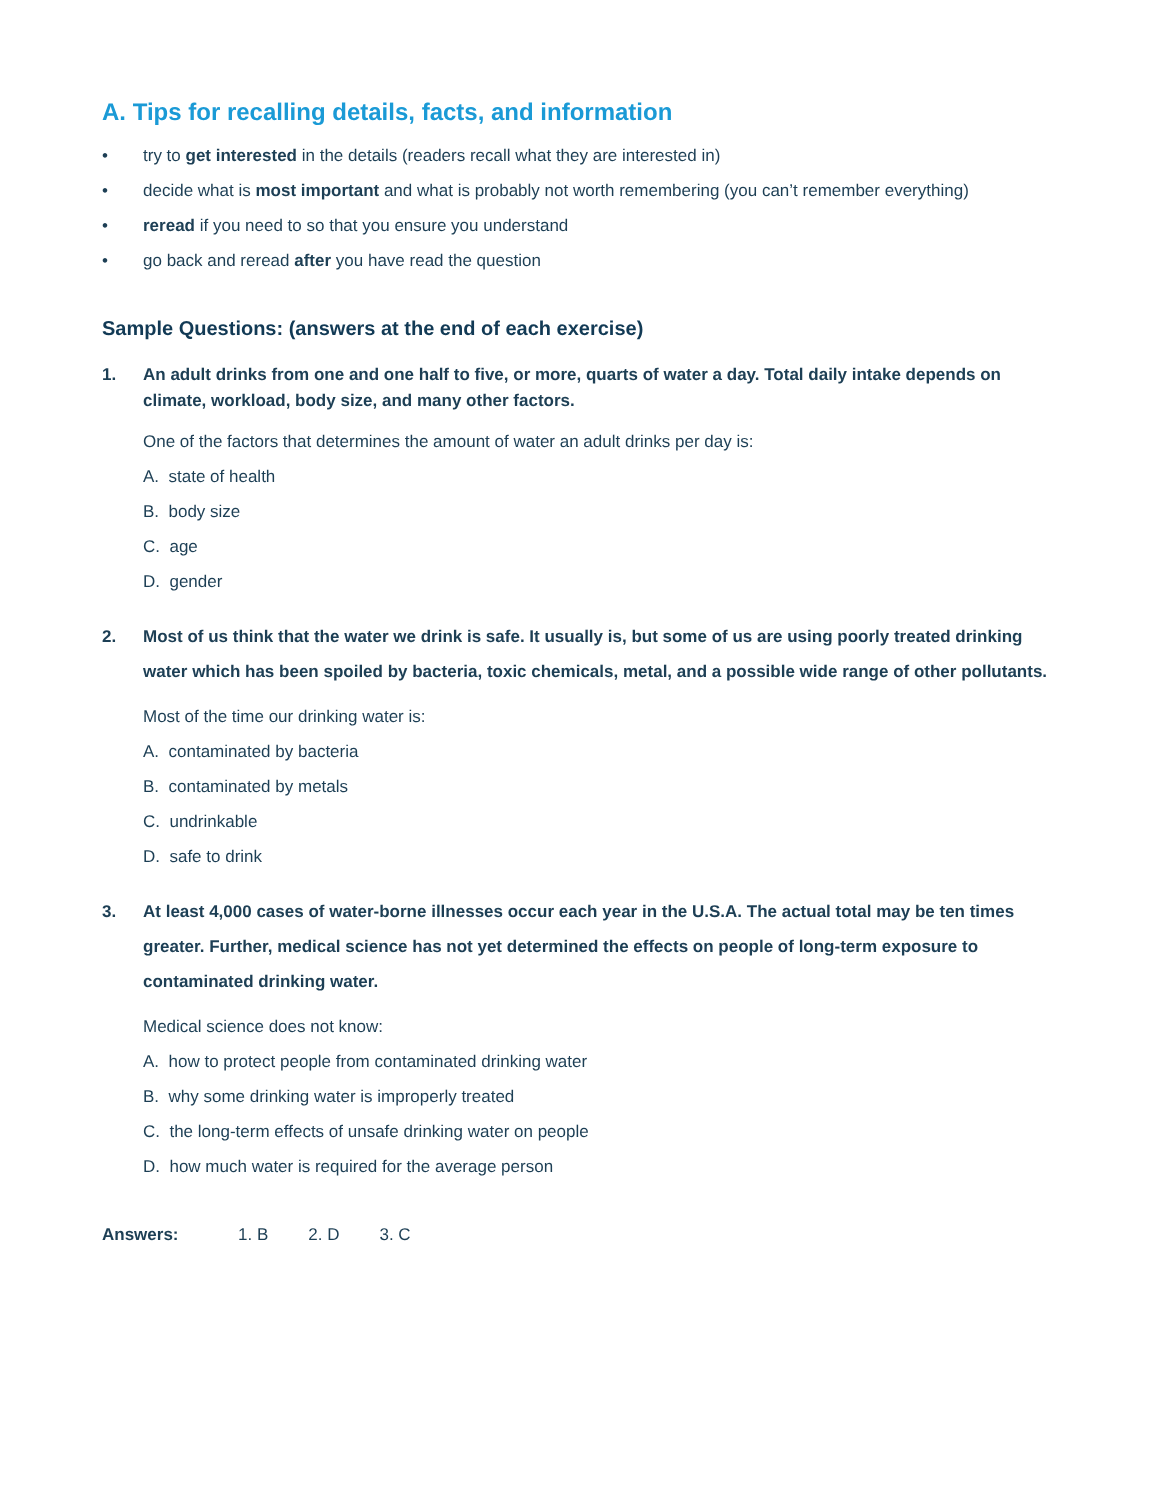A. Tips for recalling details, facts, and information
• try to get interested in the details (readers recall what they are interested in)
• decide what is most important and what is probably not worth remembering (you can’t remember everything)
• reread if you need to so that you ensure you understand
• go back and reread after you have read the question
Sample Questions: (answers at the end of each exercise)
1. An adult drinks from one and one half to five, or more, quarts of water a day. Total daily intake depends on climate, workload, body size, and many other factors.
One of the factors that determines the amount of water an adult drinks per day is:
A. state of health
B. body size
C. age
D. gender
2. Most of us think that the water we drink is safe. It usually is, but some of us are using poorly treated drinking water which has been spoiled by bacteria, toxic chemicals, metal, and a possible wide range of other pollutants.
Most of the time our drinking water is:
A. contaminated by bacteria
B. contaminated by metals
C. undrinkable
D. safe to drink
3. At least 4,000 cases of water-borne illnesses occur each year in the U.S.A. The actual total may be ten times greater. Further, medical science has not yet determined the effects on people of long-term exposure to contaminated drinking water.
Medical science does not know:
A. how to protect people from contaminated drinking water
B. why some drinking water is improperly treated
C. the long-term effects of unsafe drinking water on people
D. how much water is required for the average person
Answers: 1. B 2. D 3. C